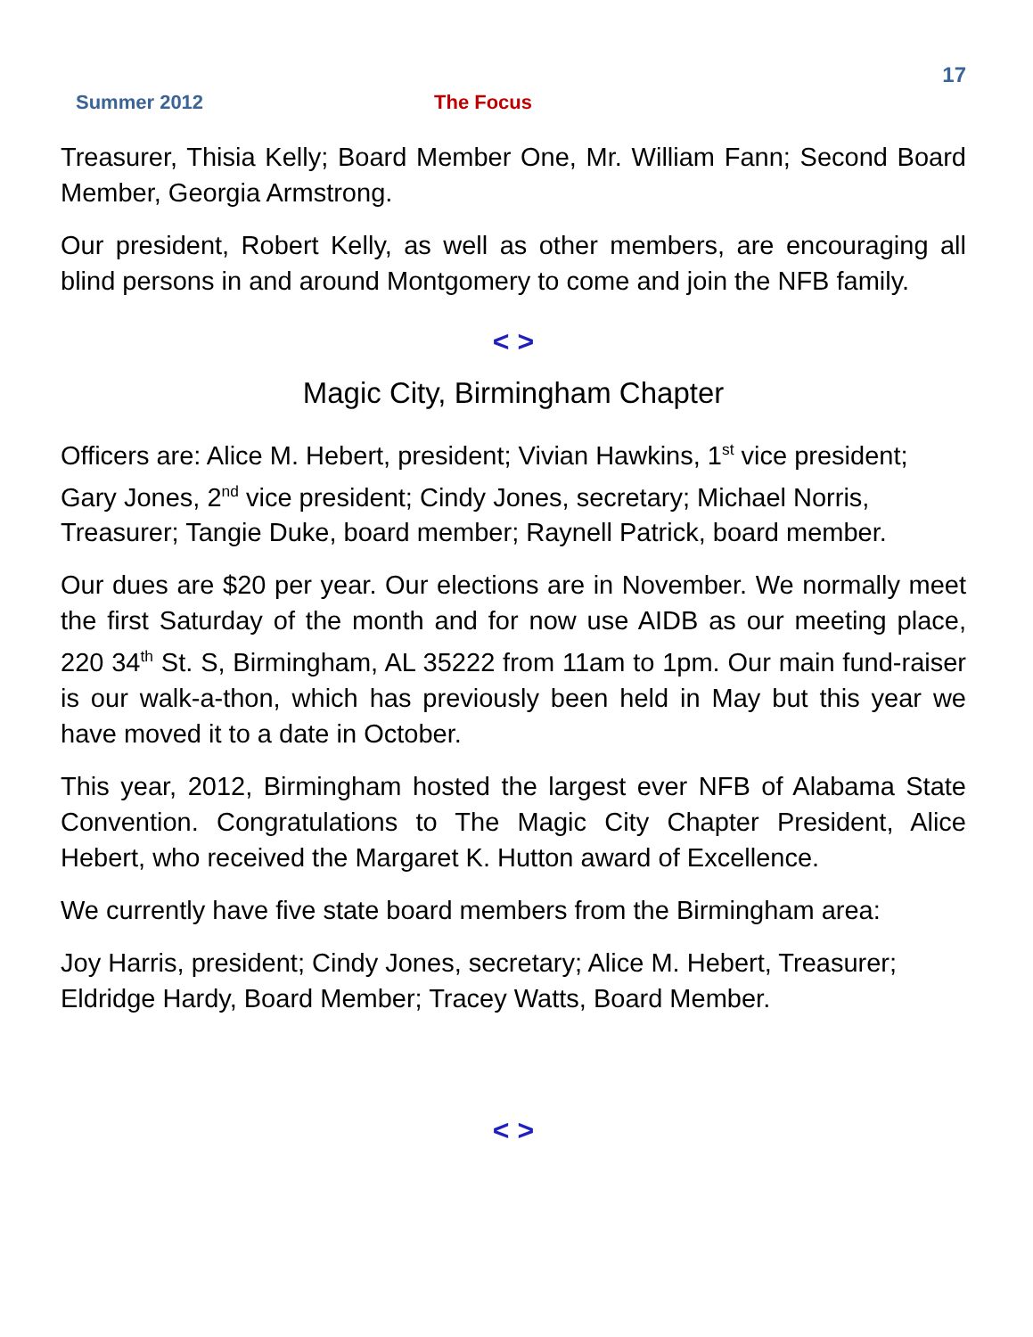17
Summer 2012 The Focus
Treasurer, Thisia Kelly; Board Member One, Mr. William Fann; Second Board Member, Georgia Armstrong.
Our president, Robert Kelly, as well as other members, are encouraging all blind persons in and around Montgomery to come and join the NFB family.
< >
Magic City, Birmingham Chapter
Officers are: Alice M. Hebert, president; Vivian Hawkins, 1<sup>st</sup> vice president; Gary Jones, 2<sup>nd</sup> vice president; Cindy Jones, secretary; Michael Norris, Treasurer; Tangie Duke, board member; Raynell Patrick, board member.
Our dues are $20 per year. Our elections are in November. We normally meet the first Saturday of the month and for now use AIDB as our meeting place, 220 34<sup>th</sup> St. S, Birmingham, AL 35222 from 11am to 1pm. Our main fund-raiser is our walk-a-thon, which has previously been held in May but this year we have moved it to a date in October.
This year, 2012, Birmingham hosted the largest ever NFB of Alabama State Convention. Congratulations to The Magic City Chapter President, Alice Hebert, who received the Margaret K. Hutton award of Excellence.
We currently have five state board members from the Birmingham area:
Joy Harris, president; Cindy Jones, secretary; Alice M. Hebert, Treasurer; Eldridge Hardy, Board Member; Tracey Watts, Board Member.
< >